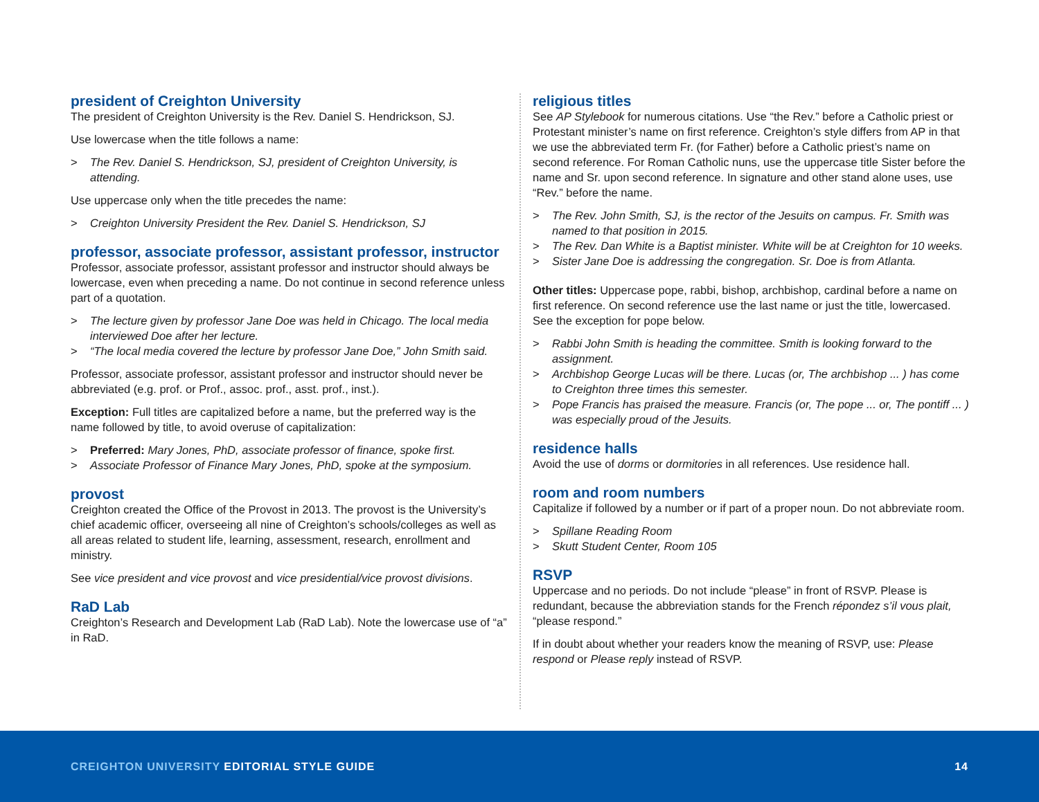president of Creighton University
The president of Creighton University is the Rev. Daniel S. Hendrickson, SJ.
Use lowercase when the title follows a name:
> The Rev. Daniel S. Hendrickson, SJ, president of Creighton University, is attending.
Use uppercase only when the title precedes the name:
> Creighton University President the Rev. Daniel S. Hendrickson, SJ
professor, associate professor, assistant professor, instructor
Professor, associate professor, assistant professor and instructor should always be lowercase, even when preceding a name. Do not continue in second reference unless part of a quotation.
> The lecture given by professor Jane Doe was held in Chicago. The local media interviewed Doe after her lecture.
> “The local media covered the lecture by professor Jane Doe,” John Smith said.
Professor, associate professor, assistant professor and instructor should never be abbreviated (e.g. prof. or Prof., assoc. prof., asst. prof., inst.).
Exception: Full titles are capitalized before a name, but the preferred way is the name followed by title, to avoid overuse of capitalization:
> Preferred: Mary Jones, PhD, associate professor of finance, spoke first.
> Associate Professor of Finance Mary Jones, PhD, spoke at the symposium.
provost
Creighton created the Office of the Provost in 2013. The provost is the University’s chief academic officer, overseeing all nine of Creighton’s schools/colleges as well as all areas related to student life, learning, assessment, research, enrollment and ministry.
See vice president and vice provost and vice presidential/vice provost divisions.
RaD Lab
Creighton’s Research and Development Lab (RaD Lab). Note the lowercase use of “a” in RaD.
religious titles
See AP Stylebook for numerous citations. Use “the Rev.” before a Catholic priest or Protestant minister’s name on first reference. Creighton’s style differs from AP in that we use the abbreviated term Fr. (for Father) before a Catholic priest’s name on second reference. For Roman Catholic nuns, use the uppercase title Sister before the name and Sr. upon second reference. In signature and other stand alone uses, use “Rev.” before the name.
> The Rev. John Smith, SJ, is the rector of the Jesuits on campus. Fr. Smith was named to that position in 2015.
> The Rev. Dan White is a Baptist minister. White will be at Creighton for 10 weeks.
> Sister Jane Doe is addressing the congregation. Sr. Doe is from Atlanta.
Other titles: Uppercase pope, rabbi, bishop, archbishop, cardinal before a name on first reference. On second reference use the last name or just the title, lowercased. See the exception for pope below.
> Rabbi John Smith is heading the committee. Smith is looking forward to the assignment.
> Archbishop George Lucas will be there. Lucas (or, The archbishop ... ) has come to Creighton three times this semester.
> Pope Francis has praised the measure. Francis (or, The pope ... or, The pontiff ... ) was especially proud of the Jesuits.
residence halls
Avoid the use of dorms or dormitories in all references. Use residence hall.
room and room numbers
Capitalize if followed by a number or if part of a proper noun. Do not abbreviate room.
> Spillane Reading Room
> Skutt Student Center, Room 105
RSVP
Uppercase and no periods. Do not include “please” in front of RSVP. Please is redundant, because the abbreviation stands for the French répondez s’il vous plait, “please respond.”
If in doubt about whether your readers know the meaning of RSVP, use: Please respond or Please reply instead of RSVP.
CREIGHTON UNIVERSITY EDITORIAL STYLE GUIDE
14